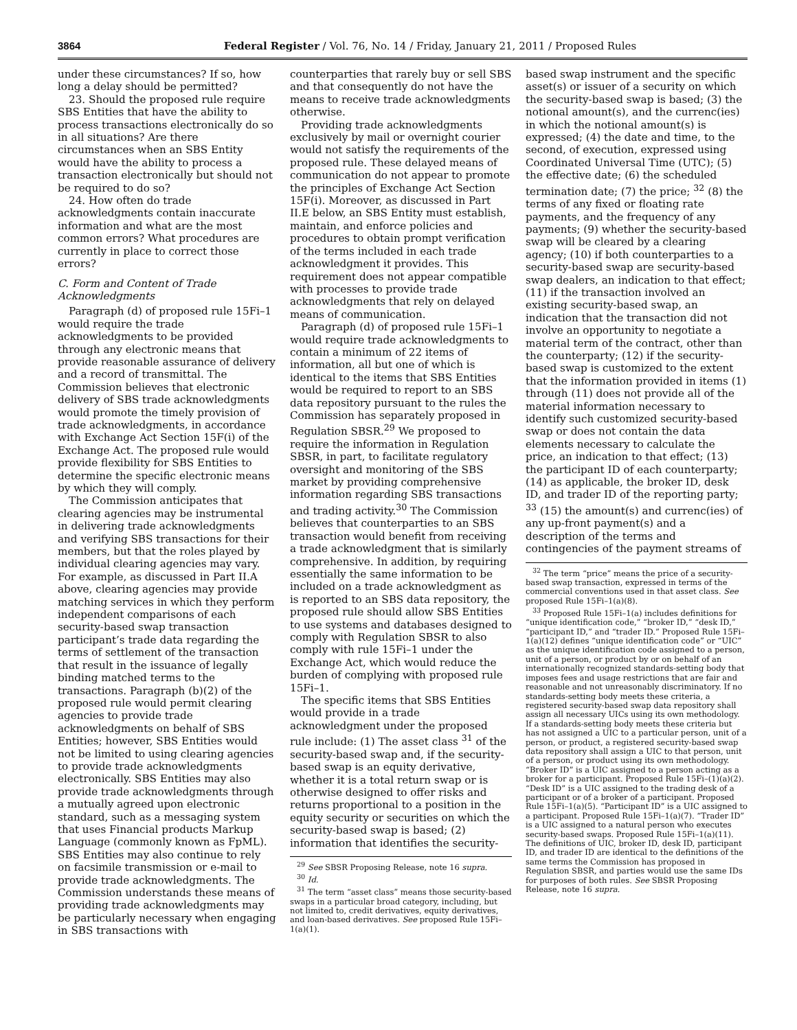3864 Federal Register / Vol. 76, No. 14 / Friday, January 21, 2011 / Proposed Rules
under these circumstances? If so, how long a delay should be permitted?
23. Should the proposed rule require SBS Entities that have the ability to process transactions electronically do so in all situations? Are there circumstances when an SBS Entity would have the ability to process a transaction electronically but should not be required to do so?
24. How often do trade acknowledgments contain inaccurate information and what are the most common errors? What procedures are currently in place to correct those errors?
C. Form and Content of Trade Acknowledgments
Paragraph (d) of proposed rule 15Fi–1 would require the trade acknowledgments to be provided through any electronic means that provide reasonable assurance of delivery and a record of transmittal. The Commission believes that electronic delivery of SBS trade acknowledgments would promote the timely provision of trade acknowledgments, in accordance with Exchange Act Section 15F(i) of the Exchange Act. The proposed rule would provide flexibility for SBS Entities to determine the specific electronic means by which they will comply.
The Commission anticipates that clearing agencies may be instrumental in delivering trade acknowledgments and verifying SBS transactions for their members, but that the roles played by individual clearing agencies may vary. For example, as discussed in Part II.A above, clearing agencies may provide matching services in which they perform independent comparisons of each security-based swap transaction participant’s trade data regarding the terms of settlement of the transaction that result in the issuance of legally binding matched terms to the transactions. Paragraph (b)(2) of the proposed rule would permit clearing agencies to provide trade acknowledgments on behalf of SBS Entities; however, SBS Entities would not be limited to using clearing agencies to provide trade acknowledgments electronically. SBS Entities may also provide trade acknowledgments through a mutually agreed upon electronic standard, such as a messaging system that uses Financial products Markup Language (commonly known as FpML). SBS Entities may also continue to rely on facsimile transmission or e-mail to provide trade acknowledgments. The Commission understands these means of providing trade acknowledgments may be particularly necessary when engaging in SBS transactions with
counterparties that rarely buy or sell SBS and that consequently do not have the means to receive trade acknowledgments otherwise.
Providing trade acknowledgments exclusively by mail or overnight courier would not satisfy the requirements of the proposed rule. These delayed means of communication do not appear to promote the principles of Exchange Act Section 15F(i). Moreover, as discussed in Part II.E below, an SBS Entity must establish, maintain, and enforce policies and procedures to obtain prompt verification of the terms included in each trade acknowledgment it provides. This requirement does not appear compatible with processes to provide trade acknowledgments that rely on delayed means of communication.
Paragraph (d) of proposed rule 15Fi–1 would require trade acknowledgments to contain a minimum of 22 items of information, all but one of which is identical to the items that SBS Entities would be required to report to an SBS data repository pursuant to the rules the Commission has separately proposed in Regulation SBSR.<sup>29</sup> We proposed to require the information in Regulation SBSR, in part, to facilitate regulatory oversight and monitoring of the SBS market by providing comprehensive information regarding SBS transactions and trading activity.<sup>30</sup> The Commission believes that counterparties to an SBS transaction would benefit from receiving a trade acknowledgment that is similarly comprehensive. In addition, by requiring essentially the same information to be included on a trade acknowledgment as is reported to an SBS data repository, the proposed rule should allow SBS Entities to use systems and databases designed to comply with Regulation SBSR to also comply with rule 15Fi–1 under the Exchange Act, which would reduce the burden of complying with proposed rule 15Fi–1.
The specific items that SBS Entities would provide in a trade acknowledgment under the proposed rule include: (1) The asset class <sup>31</sup> of the security-based swap and, if the security-based swap is an equity derivative, whether it is a total return swap or is otherwise designed to offer risks and returns proportional to a position in the equity security or securities on which the security-based swap is based; (2) information that identifies the security-
<sup>29</sup> See SBSR Proposing Release, note 16 supra.
<sup>30</sup> Id.
<sup>31</sup> The term “asset class” means those security-based swaps in a particular broad category, including, but not limited to, credit derivatives, equity derivatives, and loan-based derivatives. See proposed Rule 15Fi–1(a)(1).
based swap instrument and the specific asset(s) or issuer of a security on which the security-based swap is based; (3) the notional amount(s), and the currenc(ies) in which the notional amount(s) is expressed; (4) the date and time, to the second, of execution, expressed using Coordinated Universal Time (UTC); (5) the effective date; (6) the scheduled termination date; (7) the price; <sup>32</sup> (8) the terms of any fixed or floating rate payments, and the frequency of any payments; (9) whether the security-based swap will be cleared by a clearing agency; (10) if both counterparties to a security-based swap are security-based swap dealers, an indication to that effect; (11) if the transaction involved an existing security-based swap, an indication that the transaction did not involve an opportunity to negotiate a material term of the contract, other than the counterparty; (12) if the security-based swap is customized to the extent that the information provided in items (1) through (11) does not provide all of the material information necessary to identify such customized security-based swap or does not contain the data elements necessary to calculate the price, an indication to that effect; (13) the participant ID of each counterparty; (14) as applicable, the broker ID, desk ID, and trader ID of the reporting party; <sup>33</sup> (15) the amount(s) and currenc(ies) of any up-front payment(s) and a description of the terms and contingencies of the payment streams of
<sup>32</sup> The term “price” means the price of a security-based swap transaction, expressed in terms of the commercial conventions used in that asset class. See proposed Rule 15Fi–1(a)(8).
<sup>33</sup> Proposed Rule 15Fi–1(a) includes definitions for “unique identification code,” “broker ID,” “desk ID,” “participant ID,” and “trader ID.” Proposed Rule 15Fi–1(a)(12) defines “unique identification code” or “UIC” as the unique identification code assigned to a person, unit of a person, or product by or on behalf of an internationally recognized standards-setting body that imposes fees and usage restrictions that are fair and reasonable and not unreasonably discriminatory. If no standards-setting body meets these criteria, a registered security-based swap data repository shall assign all necessary UICs using its own methodology. If a standards-setting body meets these criteria but has not assigned a UIC to a particular person, unit of a person, or product, a registered security-based swap data repository shall assign a UIC to that person, unit of a person, or product using its own methodology. “Broker ID” is a UIC assigned to a person acting as a broker for a participant. Proposed Rule 15Fi–(1)(a)(2). “Desk ID” is a UIC assigned to the trading desk of a participant or of a broker of a participant. Proposed Rule 15Fi–1(a)(5). “Participant ID” is a UIC assigned to a participant. Proposed Rule 15Fi–1(a)(7). “Trader ID” is a UIC assigned to a natural person who executes security-based swaps. Proposed Rule 15Fi–1(a)(11). The definitions of UIC, broker ID, desk ID, participant ID, and trader ID are identical to the definitions of the same terms the Commission has proposed in Regulation SBSR, and parties would use the same IDs for purposes of both rules. See SBSR Proposing Release, note 16 supra.